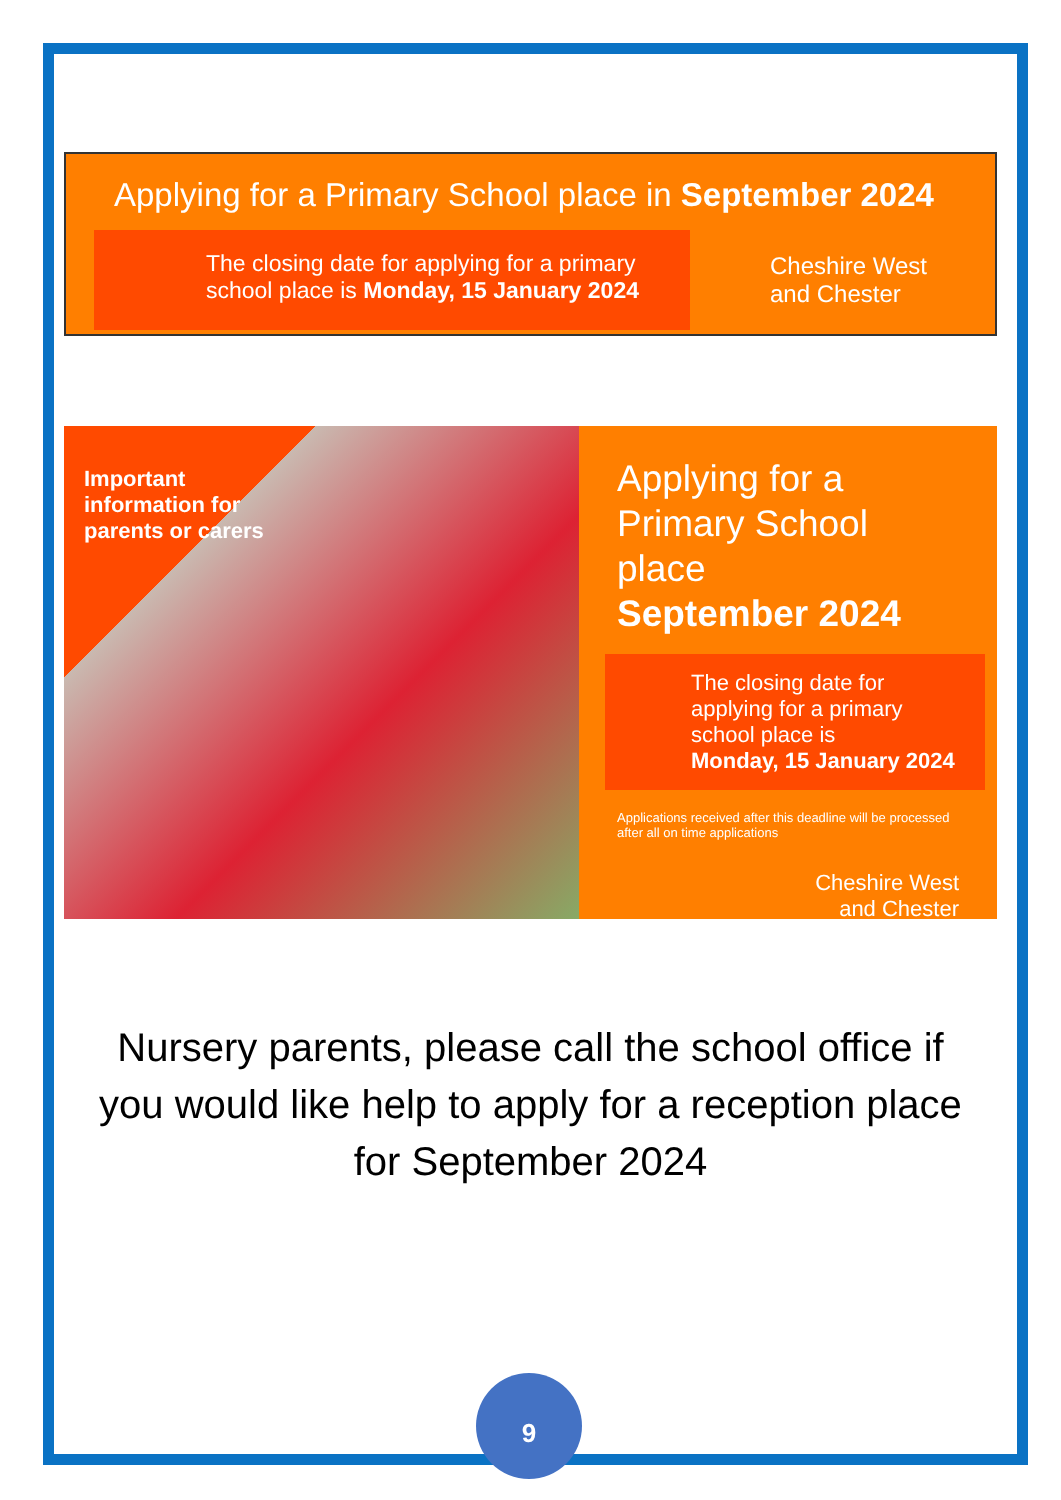Applying for a Primary School place in September 2024
The closing date for applying for a primary school place is Monday, 15 January 2024
Cheshire West
and Chester
Important information for parents or carers
Applying for a
Primary School place
September 2024
The closing date for applying for a primary school place is
Monday, 15 January 2024
Applications received after this deadline will be processed after all on time applications
Cheshire West
and Chester
Nursery parents, please call the school office if
you would like help to apply for a reception place
for September 2024
9